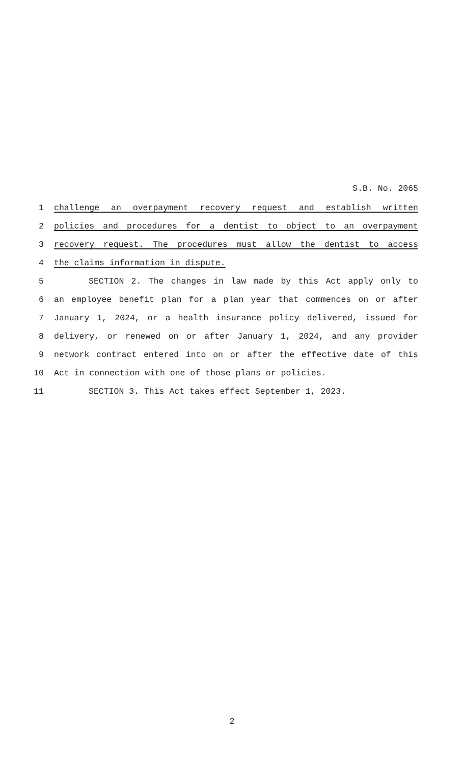S.B. No. 2065
1 challenge an overpayment recovery request and establish written
2 policies and procedures for a dentist to object to an overpayment
3 recovery request. The procedures must allow the dentist to access
4 the claims information in dispute.
5 SECTION 2. The changes in law made by this Act apply only to
6 an employee benefit plan for a plan year that commences on or after
7 January 1, 2024, or a health insurance policy delivered, issued for
8 delivery, or renewed on or after January 1, 2024, and any provider
9 network contract entered into on or after the effective date of this
10 Act in connection with one of those plans or policies.
11 SECTION 3. This Act takes effect September 1, 2023.
2